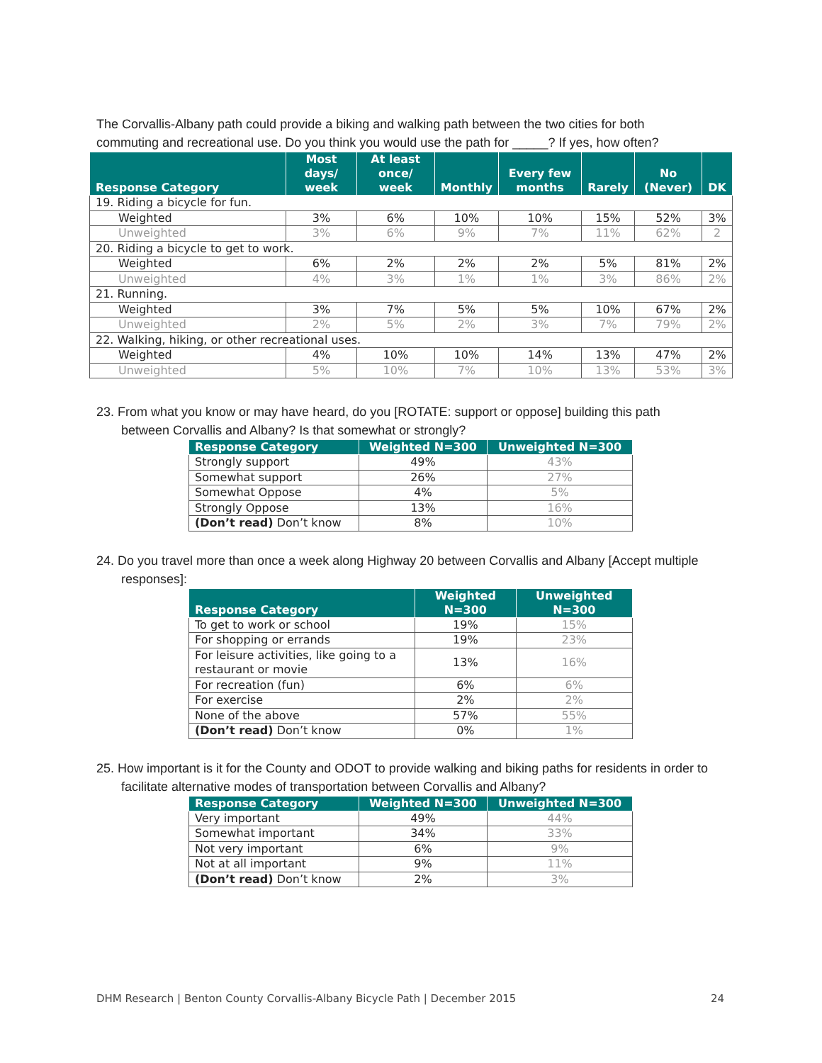The Corvallis-Albany path could provide a biking and walking path between the two cities for both commuting and recreational use. Do you think you would use the path for _____? If yes, how often?
| Response Category | Most days/ week | At least once/ week | Monthly | Every few months | Rarely | No (Never) | DK |
| --- | --- | --- | --- | --- | --- | --- | --- |
| 19. Riding a bicycle for fun. | | | | | | | |
| Weighted | 3% | 6% | 10% | 10% | 15% | 52% | 3% |
| Unweighted | 3% | 6% | 9% | 7% | 11% | 62% | 2 |
| 20. Riding a bicycle to get to work. | | | | | | | |
| Weighted | 6% | 2% | 2% | 2% | 5% | 81% | 2% |
| Unweighted | 4% | 3% | 1% | 1% | 3% | 86% | 2% |
| 21. Running. | | | | | | | |
| Weighted | 3% | 7% | 5% | 5% | 10% | 67% | 2% |
| Unweighted | 2% | 5% | 2% | 3% | 7% | 79% | 2% |
| 22. Walking, hiking, or other recreational uses. | | | | | | | |
| Weighted | 4% | 10% | 10% | 14% | 13% | 47% | 2% |
| Unweighted | 5% | 10% | 7% | 10% | 13% | 53% | 3% |
23. From what you know or may have heard, do you [ROTATE: support or oppose] building this path between Corvallis and Albany? Is that somewhat or strongly?
| Response Category | Weighted N=300 | Unweighted N=300 |
| --- | --- | --- |
| Strongly support | 49% | 43% |
| Somewhat support | 26% | 27% |
| Somewhat Oppose | 4% | 5% |
| Strongly Oppose | 13% | 16% |
| (Don’t read) Don’t know | 8% | 10% |
24. Do you travel more than once a week along Highway 20 between Corvallis and Albany [Accept multiple responses]:
| Response Category | Weighted N=300 | Unweighted N=300 |
| --- | --- | --- |
| To get to work or school | 19% | 15% |
| For shopping or errands | 19% | 23% |
| For leisure activities, like going to a restaurant or movie | 13% | 16% |
| For recreation (fun) | 6% | 6% |
| For exercise | 2% | 2% |
| None of the above | 57% | 55% |
| (Don’t read) Don’t know | 0% | 1% |
25. How important is it for the County and ODOT to provide walking and biking paths for residents in order to facilitate alternative modes of transportation between Corvallis and Albany?
| Response Category | Weighted N=300 | Unweighted N=300 |
| --- | --- | --- |
| Very important | 49% | 44% |
| Somewhat important | 34% | 33% |
| Not very important | 6% | 9% |
| Not at all important | 9% | 11% |
| (Don’t read) Don’t know | 2% | 3% |
DHM Research | Benton County Corvallis-Albany Bicycle Path | December 2015 24